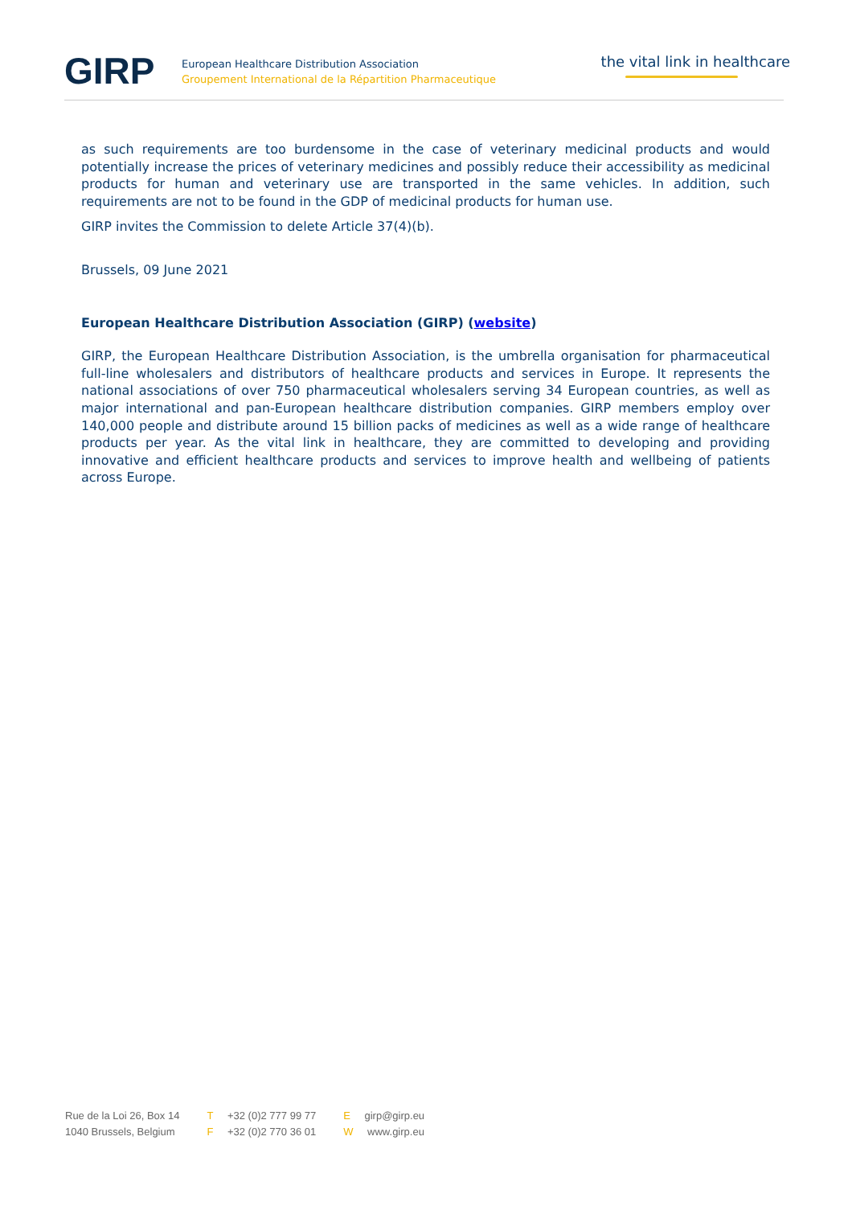GIRP
European Healthcare Distribution Association
Groupement International de la Répartition Pharmaceutique
the vital link in healthcare
as such requirements are too burdensome in the case of veterinary medicinal products and would potentially increase the prices of veterinary medicines and possibly reduce their accessibility as medicinal products for human and veterinary use are transported in the same vehicles. In addition, such requirements are not to be found in the GDP of medicinal products for human use.
GIRP invites the Commission to delete Article 37(4)(b).
Brussels, 09 June 2021
European Healthcare Distribution Association (GIRP) (website)
GIRP, the European Healthcare Distribution Association, is the umbrella organisation for pharmaceutical full-line wholesalers and distributors of healthcare products and services in Europe. It represents the national associations of over 750 pharmaceutical wholesalers serving 34 European countries, as well as major international and pan-European healthcare distribution companies. GIRP members employ over 140,000 people and distribute around 15 billion packs of medicines as well as a wide range of healthcare products per year. As the vital link in healthcare, they are committed to developing and providing innovative and efficient healthcare products and services to improve health and wellbeing of patients across Europe.
Rue de la Loi 26, Box 14
1040 Brussels, Belgium
T +32 (0)2 777 99 77
F +32 (0)2 770 36 01
E girp@girp.eu
W www.girp.eu